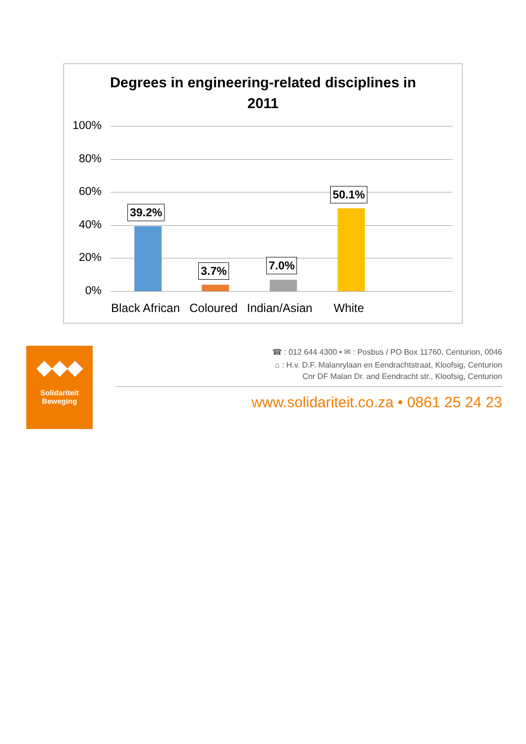Degrees in engineering-related disciplines in
2011
100%
80%
60%
40%
20%
0%
39.2%
3.7% 7.0%
50.1%
Black African Coloured Indian/Asian White
◆◆◆
Solidariteit
Beweging
☎ : 012 644 4300 • ✉ : Posbus / PO Box 11760, Centurion, 0046
⌂ : H.v. D.F. Malanrylaan en Eendrachtstraat, Kloofsig, Centurion
Cnr DF Malan Dr. and Eendracht str., Kloofsig, Centurion
www.solidariteit.co.za • 0861 25 24 23